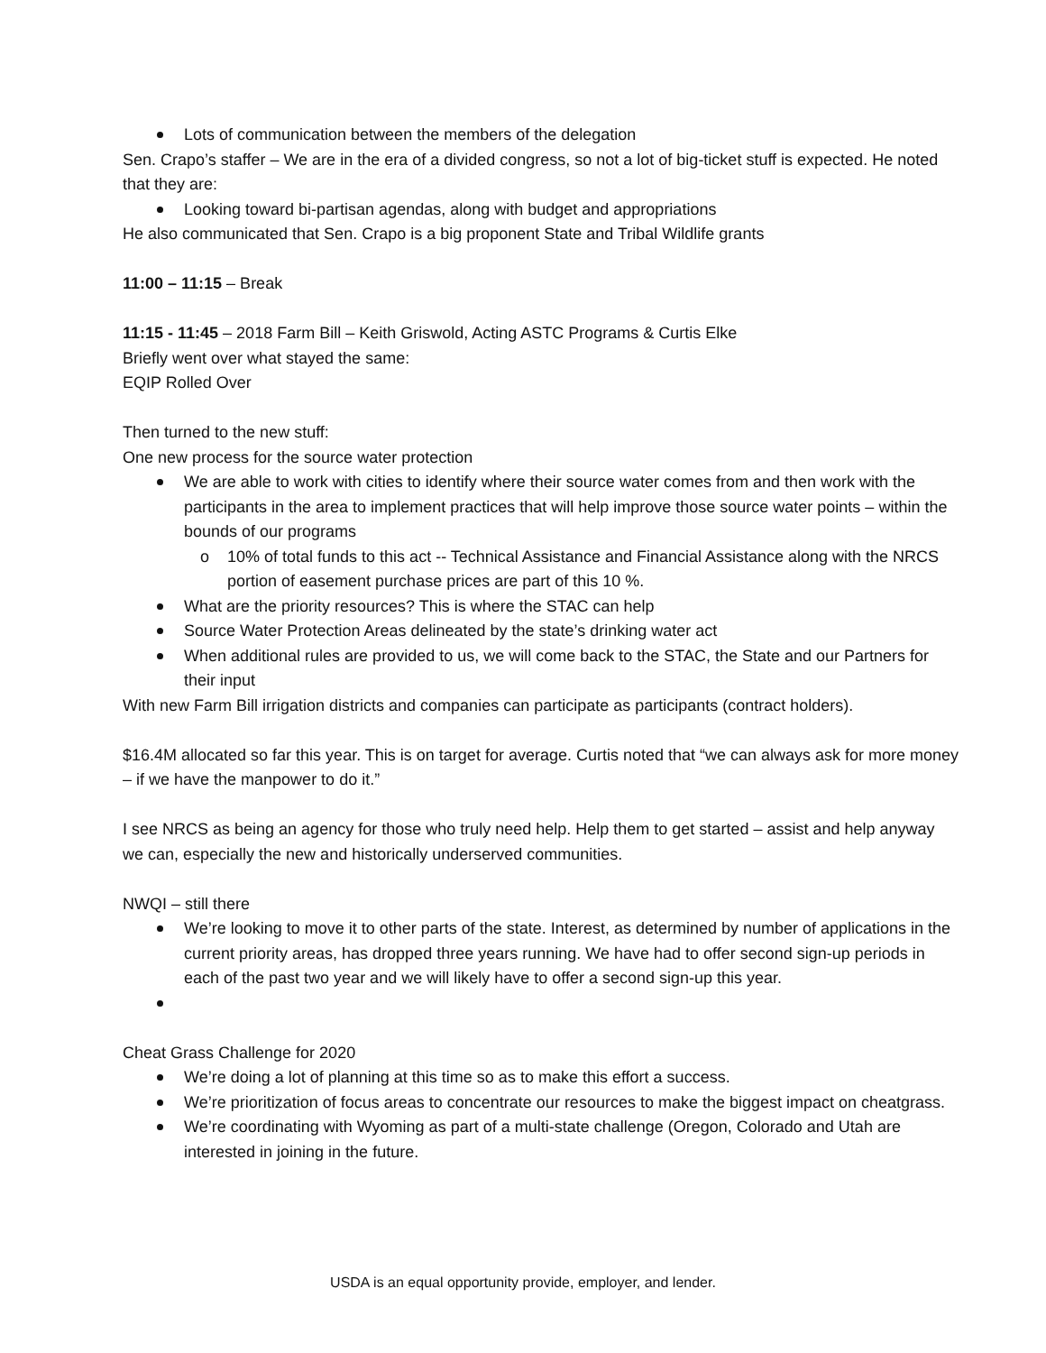Lots of communication between the members of the delegation
Sen. Crapo’s staffer – We are in the era of a divided congress, so not a lot of big-ticket stuff is expected. He noted that they are:
Looking toward bi-partisan agendas, along with budget and appropriations
He also communicated that Sen. Crapo is a big proponent State and Tribal Wildlife grants
11:00 – 11:15 – Break
11:15 - 11:45 – 2018 Farm Bill – Keith Griswold, Acting ASTC Programs & Curtis Elke
Briefly went over what stayed the same:
EQIP Rolled Over
Then turned to the new stuff:
One new process for the source water protection
We are able to work with cities to identify where their source water comes from and then work with the participants in the area to implement practices that will help improve those source water points – within the bounds of our programs
o 10% of total funds to this act -- Technical Assistance and Financial Assistance along with the NRCS portion of easement purchase prices are part of this 10 %.
What are the priority resources? This is where the STAC can help
Source Water Protection Areas delineated by the state’s drinking water act
When additional rules are provided to us, we will come back to the STAC, the State and our Partners for their input
With new Farm Bill irrigation districts and companies can participate as participants (contract holders).
$16.4M allocated so far this year. This is on target for average. Curtis noted that “we can always ask for more money – if we have the manpower to do it.”
I see NRCS as being an agency for those who truly need help. Help them to get started – assist and help anyway we can, especially the new and historically underserved communities.
NWQI – still there
We’re looking to move it to other parts of the state. Interest, as determined by number of applications in the current priority areas, has dropped three years running. We have had to offer second sign-up periods in each of the past two year and we will likely have to offer a second sign-up this year.
Cheat Grass Challenge for 2020
We’re doing a lot of planning at this time so as to make this effort a success.
We’re prioritization of focus areas to concentrate our resources to make the biggest impact on cheatgrass.
We’re coordinating with Wyoming as part of a multi-state challenge (Oregon, Colorado and Utah are interested in joining in the future.
USDA is an equal opportunity provide, employer, and lender.